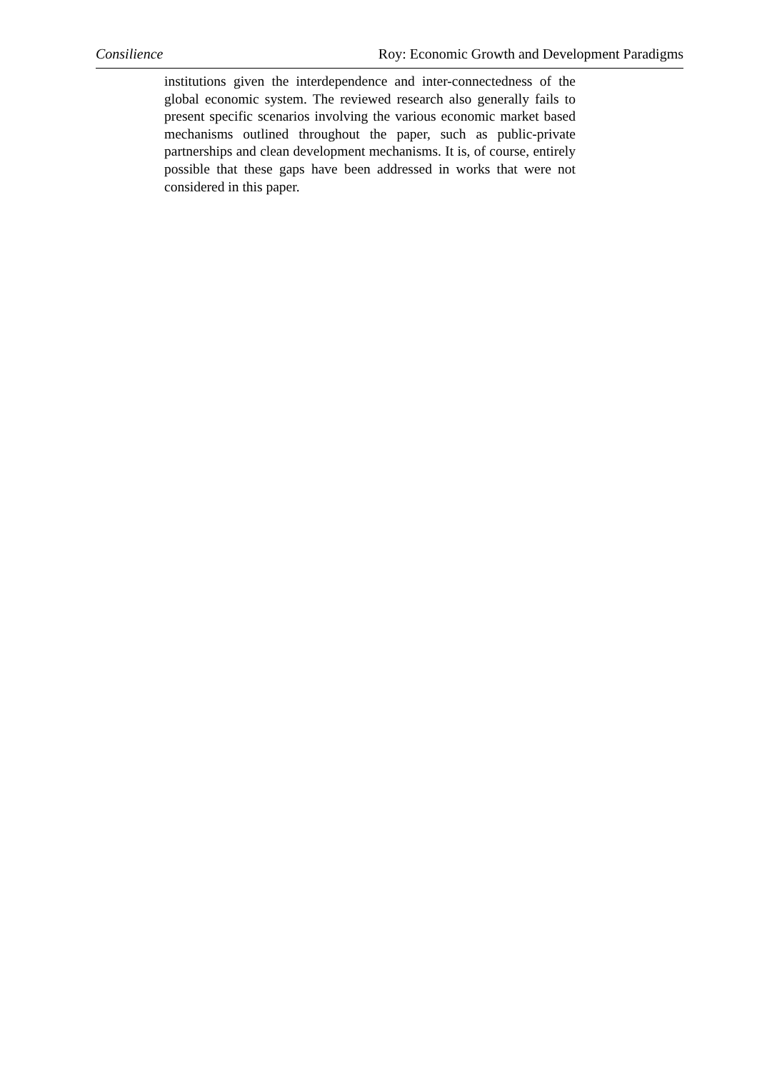Consilience Roy: Economic Growth and Development Paradigms
institutions given the interdependence and inter-connectedness of the global economic system. The reviewed research also generally fails to present specific scenarios involving the various economic market based mechanisms outlined throughout the paper, such as public-private partnerships and clean development mechanisms. It is, of course, entirely possible that these gaps have been addressed in works that were not considered in this paper.